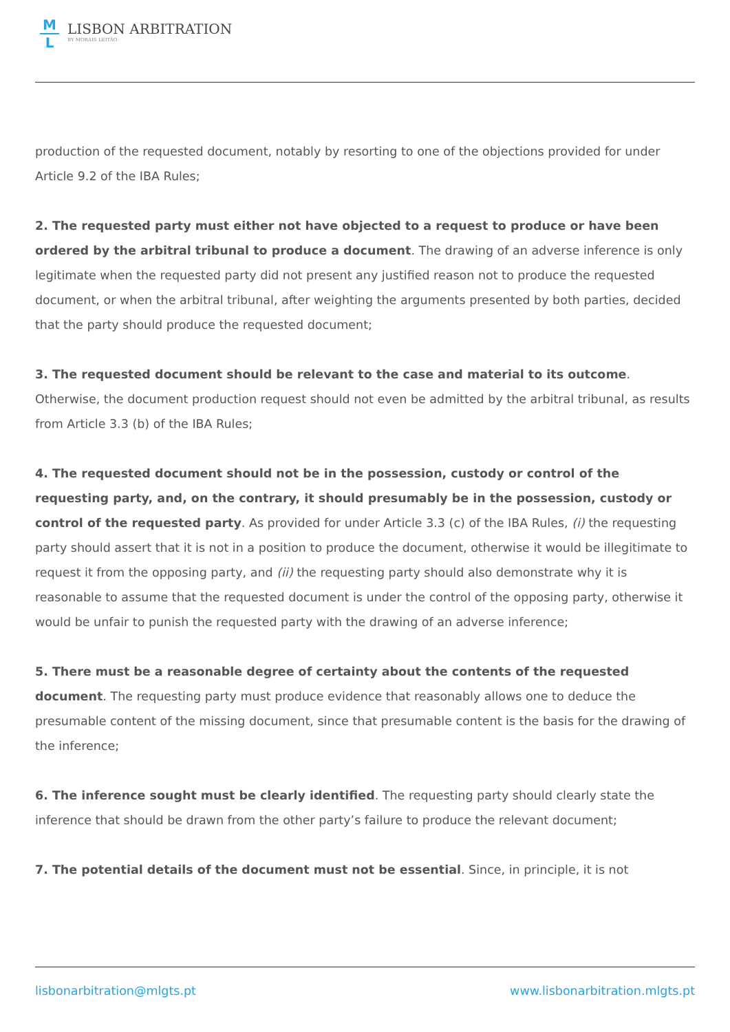M
L
LISBON ARBITRATION
BY MORAIS LEITÃO
production of the requested document, notably by resorting to one of the objections provided for under Article 9.2 of the IBA Rules;
2. The requested party must either not have objected to a request to produce or have been ordered by the arbitral tribunal to produce a document. The drawing of an adverse inference is only legitimate when the requested party did not present any justified reason not to produce the requested document, or when the arbitral tribunal, after weighting the arguments presented by both parties, decided that the party should produce the requested document;
3. The requested document should be relevant to the case and material to its outcome. Otherwise, the document production request should not even be admitted by the arbitral tribunal, as results from Article 3.3 (b) of the IBA Rules;
4. The requested document should not be in the possession, custody or control of the requesting party, and, on the contrary, it should presumably be in the possession, custody or control of the requested party. As provided for under Article 3.3 (c) of the IBA Rules, (i) the requesting party should assert that it is not in a position to produce the document, otherwise it would be illegitimate to request it from the opposing party, and (ii) the requesting party should also demonstrate why it is reasonable to assume that the requested document is under the control of the opposing party, otherwise it would be unfair to punish the requested party with the drawing of an adverse inference;
5. There must be a reasonable degree of certainty about the contents of the requested document. The requesting party must produce evidence that reasonably allows one to deduce the presumable content of the missing document, since that presumable content is the basis for the drawing of the inference;
6. The inference sought must be clearly identified. The requesting party should clearly state the inference that should be drawn from the other party’s failure to produce the relevant document;
7. The potential details of the document must not be essential. Since, in principle, it is not
lisbonarbitration@mlgts.pt www.lisbonarbitration.mlgts.pt